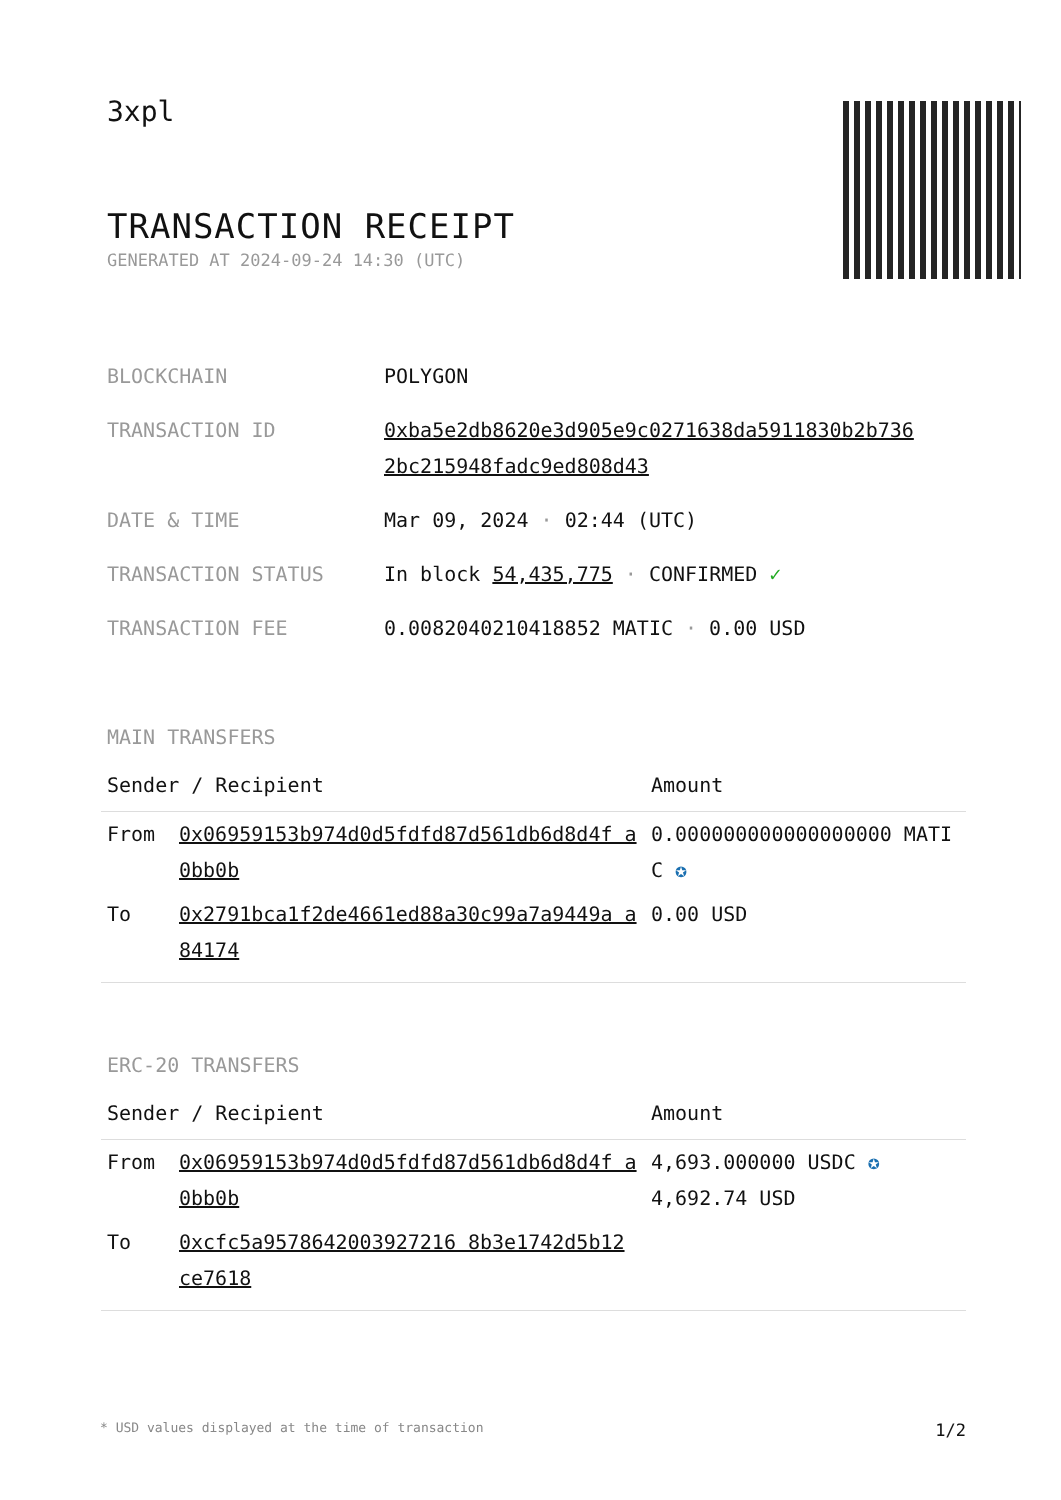3xpl
TRANSACTION RECEIPT
GENERATED AT 2024-09-24 14:30 (UTC)
| BLOCKCHAIN | POLYGON |
| TRANSACTION ID | 0xba5e2db8620e3d905e9c0271638da5911830b2b736 2bc215948fadc9ed808d43 |
| DATE & TIME | Mar 09, 2024 · 02:44 (UTC) |
| TRANSACTION STATUS | In block 54,435,775 · CONFIRMED ✓ |
| TRANSACTION FEE | 0.0082040210418852 MATIC · 0.00 USD |
MAIN TRANSFERS
| Sender / Recipient | | Amount |
| --- | --- | --- |
| From | 0x06959153b974d0d5fdfd87d561db6d8d4f a0bb0b | 0.000000000000000000 MATIC ✪ |
| To | 0x2791bca1f2de4661ed88a30c99a7a9449a a84174 | 0.00 USD |
ERC-20 TRANSFERS
| Sender / Recipient | | Amount |
| --- | --- | --- |
| From | 0x06959153b974d0d5fdfd87d561db6d8d4f a0bb0b | 4,693.000000 USDC ✪ 4,692.74 USD |
| To | 0xcfc5a9578642003927216 8b3e1742d5b12 ce7618 | |
* USD values displayed at the time of transaction 1/2